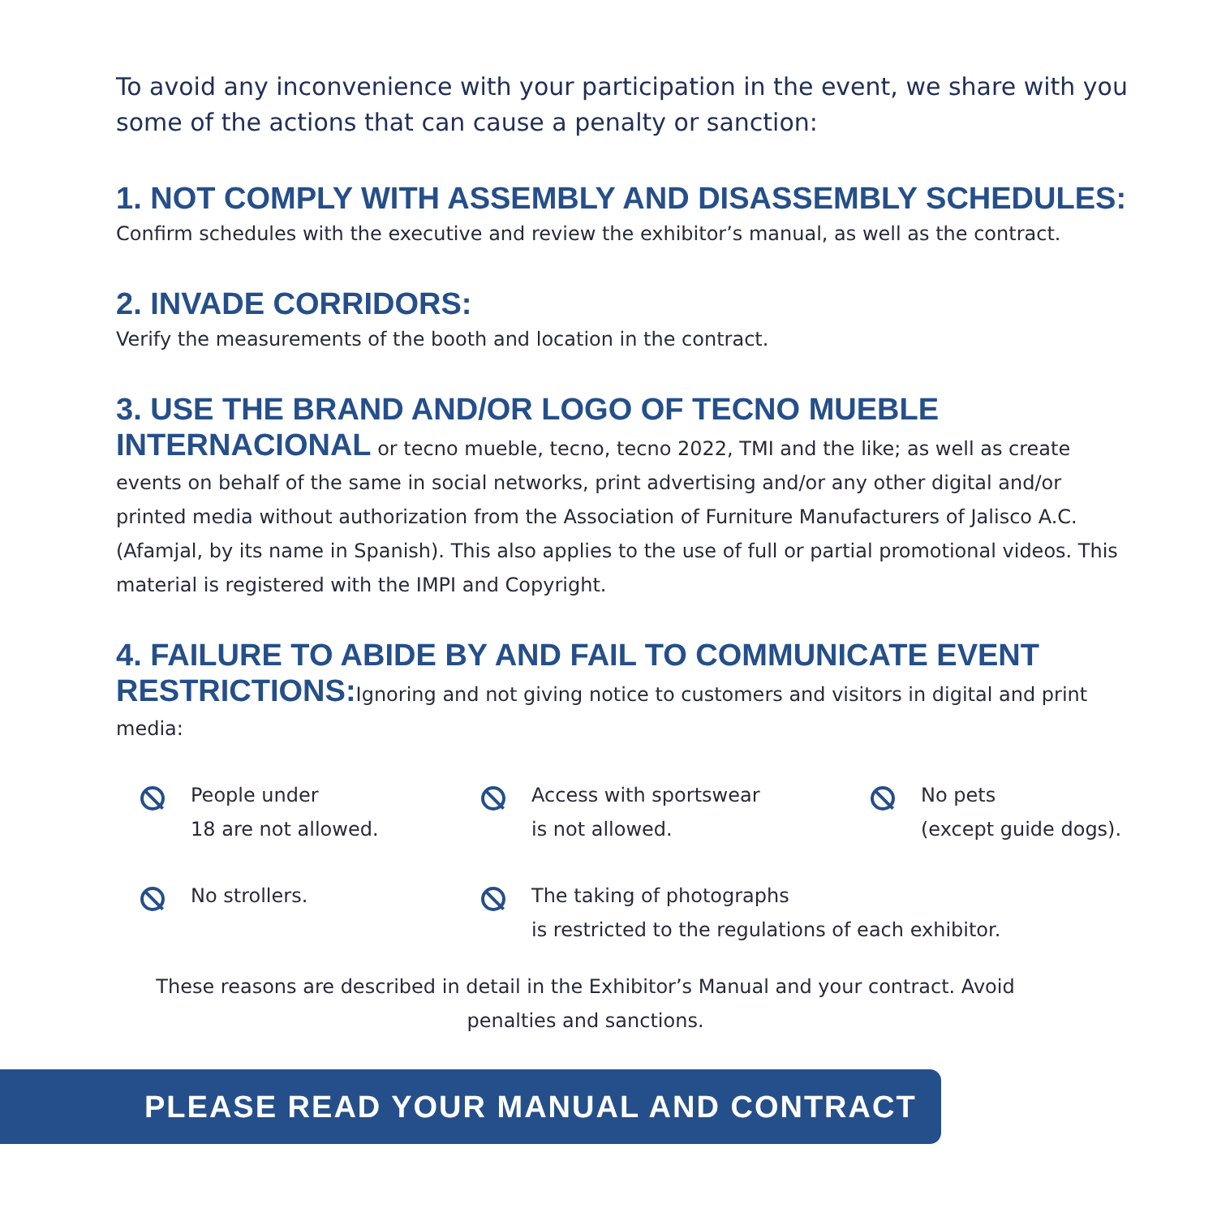To avoid any inconvenience with your participation in the event, we share with you some of the actions that can cause a penalty or sanction:
1. NOT COMPLY WITH ASSEMBLY AND DISASSEMBLY SCHEDULES:
Confirm schedules with the executive and review the exhibitor’s manual, as well as the contract.
2. INVADE CORRIDORS:
Verify the measurements of the booth and location in the contract.
3. USE THE BRAND AND/OR LOGO OF TECNO MUEBLE
INTERNACIONAL or tecno mueble, tecno, tecno 2022, TMI and the like; as well as create events on behalf of the same in social networks, print advertising and/or any other digital and/or printed media without authorization from the Association of Furniture Manufacturers of Jalisco A.C. (Afamjal, by its name in Spanish). This also applies to the use of full or partial promotional videos. This material is registered with the IMPI and Copyright.
4. FAILURE TO ABIDE BY AND FAIL TO COMMUNICATE EVENT
RESTRICTIONS: Ignoring and not giving notice to customers and visitors in digital and print media:
People under
18 are not allowed.
Access with sportswear
is not allowed.
No pets
(except guide dogs).
No strollers.
The taking of photographs
is restricted to the regulations of each exhibitor.
These reasons are described in detail in the Exhibitor’s Manual and your contract. Avoid
penalties and sanctions.
PLEASE READ YOUR MANUAL AND CONTRACT